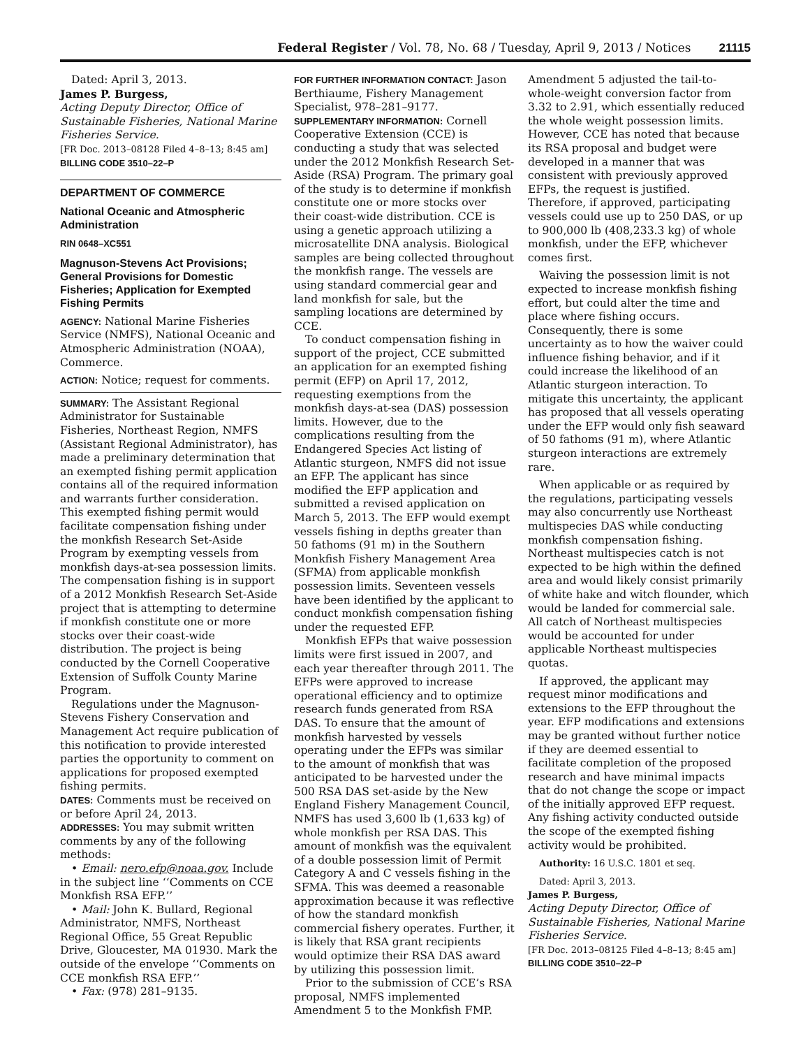Federal Register / Vol. 78, No. 68 / Tuesday, April 9, 2013 / Notices 21115
Dated: April 3, 2013.
James P. Burgess,
Acting Deputy Director, Office of Sustainable Fisheries, National Marine Fisheries Service.
[FR Doc. 2013–08128 Filed 4–8–13; 8:45 am]
BILLING CODE 3510–22–P
DEPARTMENT OF COMMERCE
National Oceanic and Atmospheric Administration
RIN 0648–XC551
Magnuson-Stevens Act Provisions; General Provisions for Domestic Fisheries; Application for Exempted Fishing Permits
AGENCY: National Marine Fisheries Service (NMFS), National Oceanic and Atmospheric Administration (NOAA), Commerce.
ACTION: Notice; request for comments.
SUMMARY: The Assistant Regional Administrator for Sustainable Fisheries, Northeast Region, NMFS (Assistant Regional Administrator), has made a preliminary determination that an exempted fishing permit application contains all of the required information and warrants further consideration. This exempted fishing permit would facilitate compensation fishing under the monkfish Research Set-Aside Program by exempting vessels from monkfish days-at-sea possession limits. The compensation fishing is in support of a 2012 Monkfish Research Set-Aside project that is attempting to determine if monkfish constitute one or more stocks over their coast-wide distribution. The project is being conducted by the Cornell Cooperative Extension of Suffolk County Marine Program.
Regulations under the Magnuson-Stevens Fishery Conservation and Management Act require publication of this notification to provide interested parties the opportunity to comment on applications for proposed exempted fishing permits.
DATES: Comments must be received on or before April 24, 2013.
ADDRESSES: You may submit written comments by any of the following methods:
• Email: nero.efp@noaa.gov. Include in the subject line ‘‘Comments on CCE Monkfish RSA EFP.’’
• Mail: John K. Bullard, Regional Administrator, NMFS, Northeast Regional Office, 55 Great Republic Drive, Gloucester, MA 01930. Mark the outside of the envelope ‘‘Comments on CCE monkfish RSA EFP.’’
• Fax: (978) 281–9135.
FOR FURTHER INFORMATION CONTACT: Jason Berthiaume, Fishery Management Specialist, 978–281–9177.
SUPPLEMENTARY INFORMATION: Cornell Cooperative Extension (CCE) is conducting a study that was selected under the 2012 Monkfish Research Set-Aside (RSA) Program. The primary goal of the study is to determine if monkfish constitute one or more stocks over their coast-wide distribution. CCE is using a genetic approach utilizing a microsatellite DNA analysis. Biological samples are being collected throughout the monkfish range. The vessels are using standard commercial gear and land monkfish for sale, but the sampling locations are determined by CCE.
To conduct compensation fishing in support of the project, CCE submitted an application for an exempted fishing permit (EFP) on April 17, 2012, requesting exemptions from the monkfish days-at-sea (DAS) possession limits. However, due to the complications resulting from the Endangered Species Act listing of Atlantic sturgeon, NMFS did not issue an EFP. The applicant has since modified the EFP application and submitted a revised application on March 5, 2013. The EFP would exempt vessels fishing in depths greater than 50 fathoms (91 m) in the Southern Monkfish Fishery Management Area (SFMA) from applicable monkfish possession limits. Seventeen vessels have been identified by the applicant to conduct monkfish compensation fishing under the requested EFP.
Monkfish EFPs that waive possession limits were first issued in 2007, and each year thereafter through 2011. The EFPs were approved to increase operational efficiency and to optimize research funds generated from RSA DAS. To ensure that the amount of monkfish harvested by vessels operating under the EFPs was similar to the amount of monkfish that was anticipated to be harvested under the 500 RSA DAS set-aside by the New England Fishery Management Council, NMFS has used 3,600 lb (1,633 kg) of whole monkfish per RSA DAS. This amount of monkfish was the equivalent of a double possession limit of Permit Category A and C vessels fishing in the SFMA. This was deemed a reasonable approximation because it was reflective of how the standard monkfish commercial fishery operates. Further, it is likely that RSA grant recipients would optimize their RSA DAS award by utilizing this possession limit.
Prior to the submission of CCE’s RSA proposal, NMFS implemented Amendment 5 to the Monkfish FMP.
Amendment 5 adjusted the tail-to-whole-weight conversion factor from 3.32 to 2.91, which essentially reduced the whole weight possession limits. However, CCE has noted that because its RSA proposal and budget were developed in a manner that was consistent with previously approved EFPs, the request is justified. Therefore, if approved, participating vessels could use up to 250 DAS, or up to 900,000 lb (408,233.3 kg) of whole monkfish, under the EFP, whichever comes first.
Waiving the possession limit is not expected to increase monkfish fishing effort, but could alter the time and place where fishing occurs. Consequently, there is some uncertainty as to how the waiver could influence fishing behavior, and if it could increase the likelihood of an Atlantic sturgeon interaction. To mitigate this uncertainty, the applicant has proposed that all vessels operating under the EFP would only fish seaward of 50 fathoms (91 m), where Atlantic sturgeon interactions are extremely rare.
When applicable or as required by the regulations, participating vessels may also concurrently use Northeast multispecies DAS while conducting monkfish compensation fishing. Northeast multispecies catch is not expected to be high within the defined area and would likely consist primarily of white hake and witch flounder, which would be landed for commercial sale. All catch of Northeast multispecies would be accounted for under applicable Northeast multispecies quotas.
If approved, the applicant may request minor modifications and extensions to the EFP throughout the year. EFP modifications and extensions may be granted without further notice if they are deemed essential to facilitate completion of the proposed research and have minimal impacts that do not change the scope or impact of the initially approved EFP request. Any fishing activity conducted outside the scope of the exempted fishing activity would be prohibited.
Authority: 16 U.S.C. 1801 et seq.
Dated: April 3, 2013.
James P. Burgess,
Acting Deputy Director, Office of Sustainable Fisheries, National Marine Fisheries Service.
[FR Doc. 2013–08125 Filed 4–8–13; 8:45 am]
BILLING CODE 3510–22–P